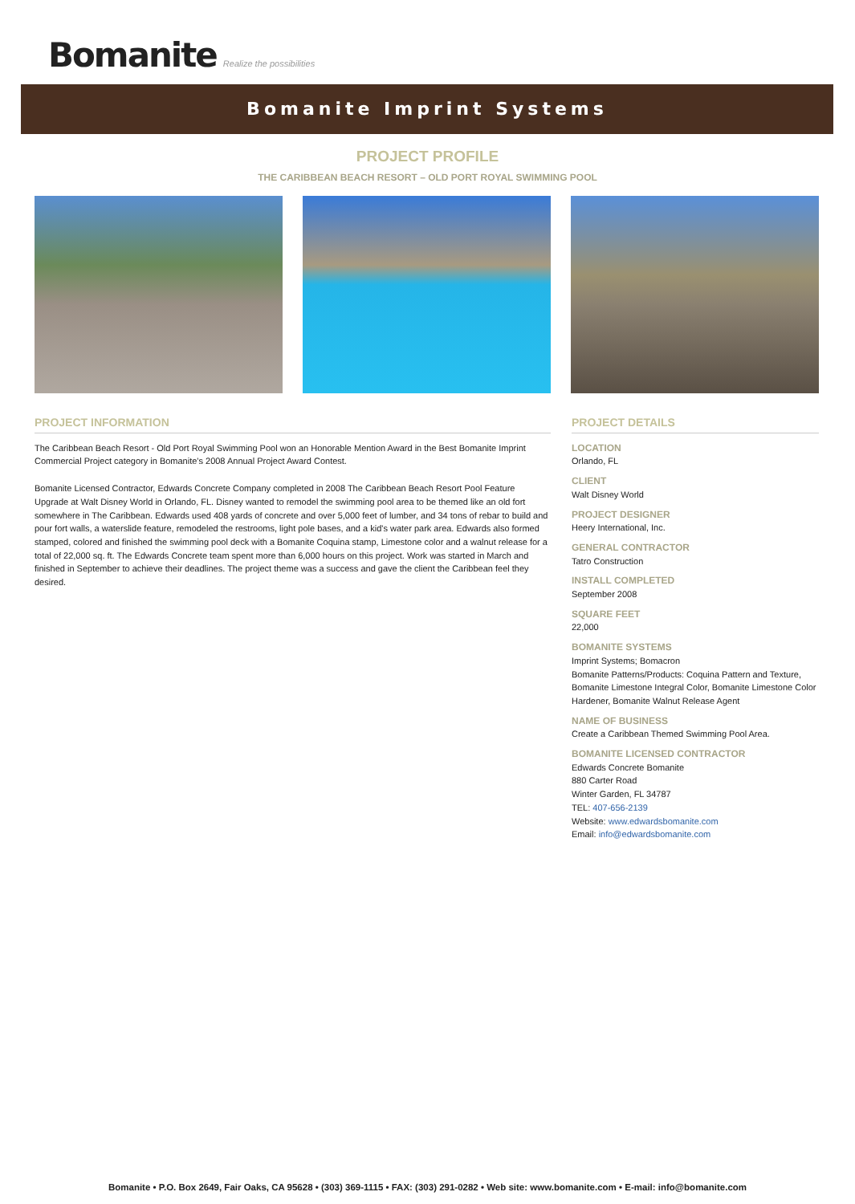Bomanite Realize the possibilities
Bomanite Imprint Systems
PROJECT PROFILE
THE CARIBBEAN BEACH RESORT – OLD PORT ROYAL SWIMMING POOL
PROJECT INFORMATION
The Caribbean Beach Resort - Old Port Royal Swimming Pool won an Honorable Mention Award in the Best Bomanite Imprint Commercial Project category in Bomanite's 2008 Annual Project Award Contest.
Bomanite Licensed Contractor, Edwards Concrete Company completed in 2008 The Caribbean Beach Resort Pool Feature Upgrade at Walt Disney World in Orlando, FL. Disney wanted to remodel the swimming pool area to be themed like an old fort somewhere in The Caribbean. Edwards used 408 yards of concrete and over 5,000 feet of lumber, and 34 tons of rebar to build and pour fort walls, a waterslide feature, remodeled the restrooms, light pole bases, and a kid's water park area. Edwards also formed stamped, colored and finished the swimming pool deck with a Bomanite Coquina stamp, Limestone color and a walnut release for a total of 22,000 sq. ft. The Edwards Concrete team spent more than 6,000 hours on this project. Work was started in March and finished in September to achieve their deadlines. The project theme was a success and gave the client the Caribbean feel they desired.
PROJECT DETAILS
LOCATION
Orlando, FL
CLIENT
Walt Disney World
PROJECT DESIGNER
Heery International, Inc.
GENERAL CONTRACTOR
Tatro Construction
INSTALL COMPLETED
September 2008
SQUARE FEET
22,000
BOMANITE SYSTEMS
Imprint Systems; Bomacron
Bomanite Patterns/Products: Coquina Pattern and Texture, Bomanite Limestone Integral Color, Bomanite Limestone Color Hardener, Bomanite Walnut Release Agent
NAME OF BUSINESS
Create a Caribbean Themed Swimming Pool Area.
BOMANITE LICENSED CONTRACTOR
Edwards Concrete Bomanite
880 Carter Road
Winter Garden, FL 34787
TEL: 407-656-2139
Website: www.edwardsbomanite.com
Email: info@edwardsbomanite.com
Bomanite • P.O. Box 2649, Fair Oaks, CA 95628 • (303) 369-1115 • FAX: (303) 291-0282 • Web site: www.bomanite.com • E-mail: info@bomanite.com